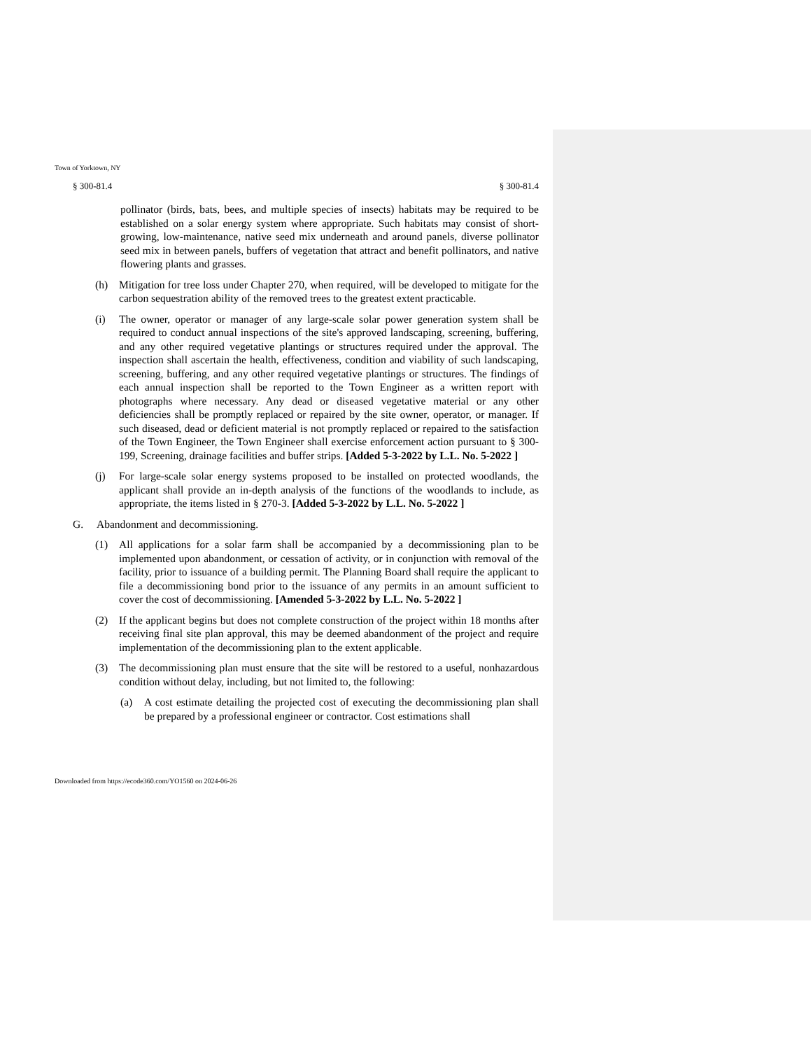Town of Yorktown, NY
§ 300-81.4 § 300-81.4
pollinator (birds, bats, bees, and multiple species of insects) habitats may be required to be established on a solar energy system where appropriate. Such habitats may consist of short-growing, low-maintenance, native seed mix underneath and around panels, diverse pollinator seed mix in between panels, buffers of vegetation that attract and benefit pollinators, and native flowering plants and grasses.
(h) Mitigation for tree loss under Chapter 270, when required, will be developed to mitigate for the carbon sequestration ability of the removed trees to the greatest extent practicable.
(i) The owner, operator or manager of any large-scale solar power generation system shall be required to conduct annual inspections of the site's approved landscaping, screening, buffering, and any other required vegetative plantings or structures required under the approval. The inspection shall ascertain the health, effectiveness, condition and viability of such landscaping, screening, buffering, and any other required vegetative plantings or structures. The findings of each annual inspection shall be reported to the Town Engineer as a written report with photographs where necessary. Any dead or diseased vegetative material or any other deficiencies shall be promptly replaced or repaired by the site owner, operator, or manager. If such diseased, dead or deficient material is not promptly replaced or repaired to the satisfaction of the Town Engineer, the Town Engineer shall exercise enforcement action pursuant to § 300-199, Screening, drainage facilities and buffer strips. [Added 5-3-2022 by L.L. No. 5-2022 ]
(j) For large-scale solar energy systems proposed to be installed on protected woodlands, the applicant shall provide an in-depth analysis of the functions of the woodlands to include, as appropriate, the items listed in § 270-3. [Added 5-3-2022 by L.L. No. 5-2022 ]
G. Abandonment and decommissioning.
(1) All applications for a solar farm shall be accompanied by a decommissioning plan to be implemented upon abandonment, or cessation of activity, or in conjunction with removal of the facility, prior to issuance of a building permit. The Planning Board shall require the applicant to file a decommissioning bond prior to the issuance of any permits in an amount sufficient to cover the cost of decommissioning. [Amended 5-3-2022 by L.L. No. 5-2022 ]
(2) If the applicant begins but does not complete construction of the project within 18 months after receiving final site plan approval, this may be deemed abandonment of the project and require implementation of the decommissioning plan to the extent applicable.
(3) The decommissioning plan must ensure that the site will be restored to a useful, nonhazardous condition without delay, including, but not limited to, the following:
(a) A cost estimate detailing the projected cost of executing the decommissioning plan shall be prepared by a professional engineer or contractor. Cost estimations shall
Downloaded from https://ecode360.com/YO1560 on 2024-06-26